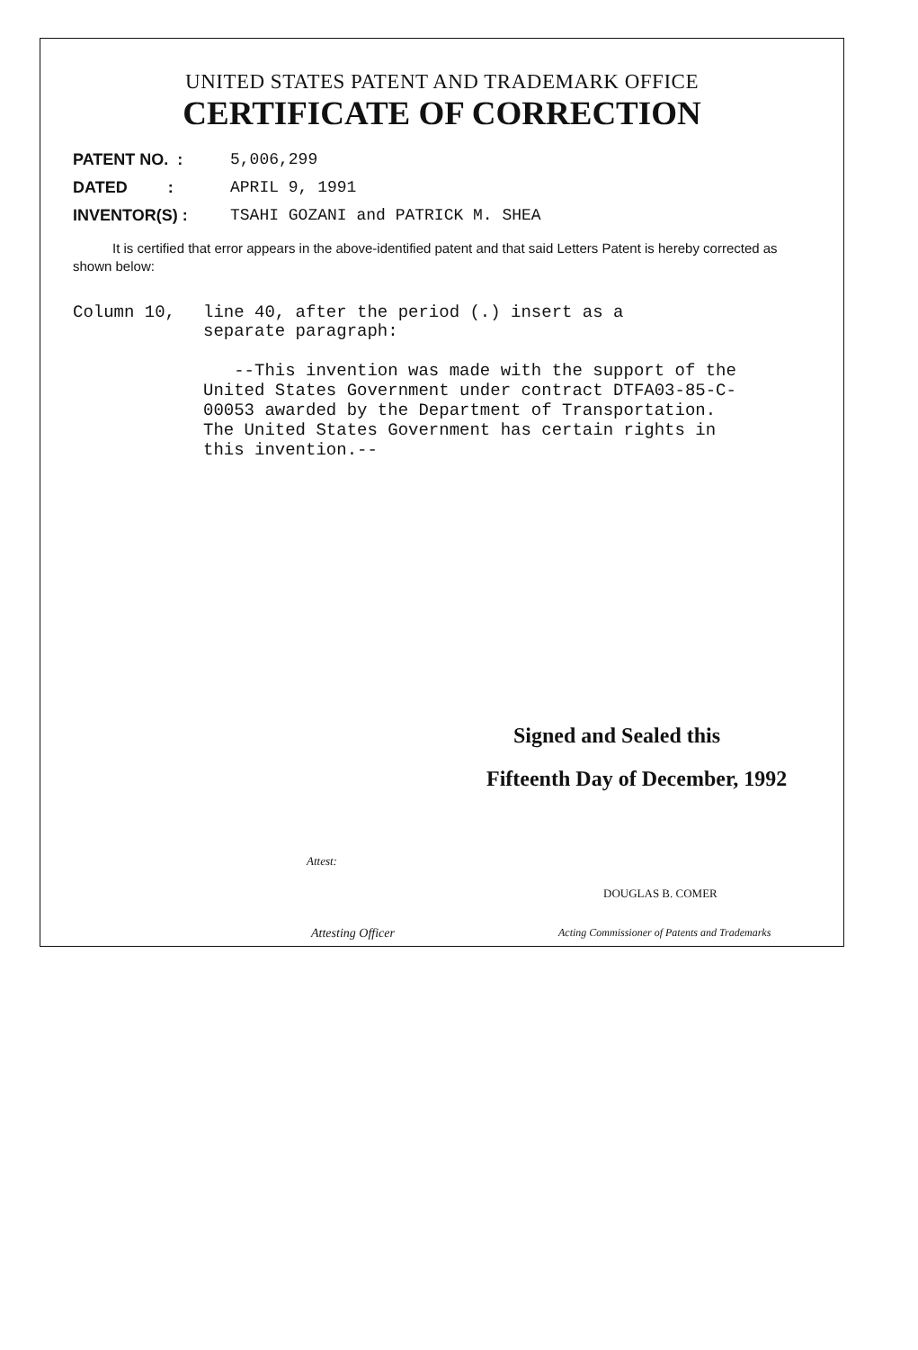UNITED STATES PATENT AND TRADEMARK OFFICE
CERTIFICATE OF CORRECTION
PATENT NO. : 5,006,299
DATED : APRIL 9, 1991
INVENTOR(S) : TSAHI GOZANI and PATRICK M. SHEA
It is certified that error appears in the above-identified patent and that said Letters Patent is hereby corrected as shown below:
Column 10, line 40, after the period (.) insert as a
separate paragraph:
--This invention was made with the support of the United States Government under contract DTFA03-85-C-00053 awarded by the Department of Transportation. The United States Government has certain rights in this invention.--
Signed and Sealed this
Fifteenth Day of December, 1992
Attest:
DOUGLAS B. COMER
Attesting Officer Acting Commissioner of Patents and Trademarks